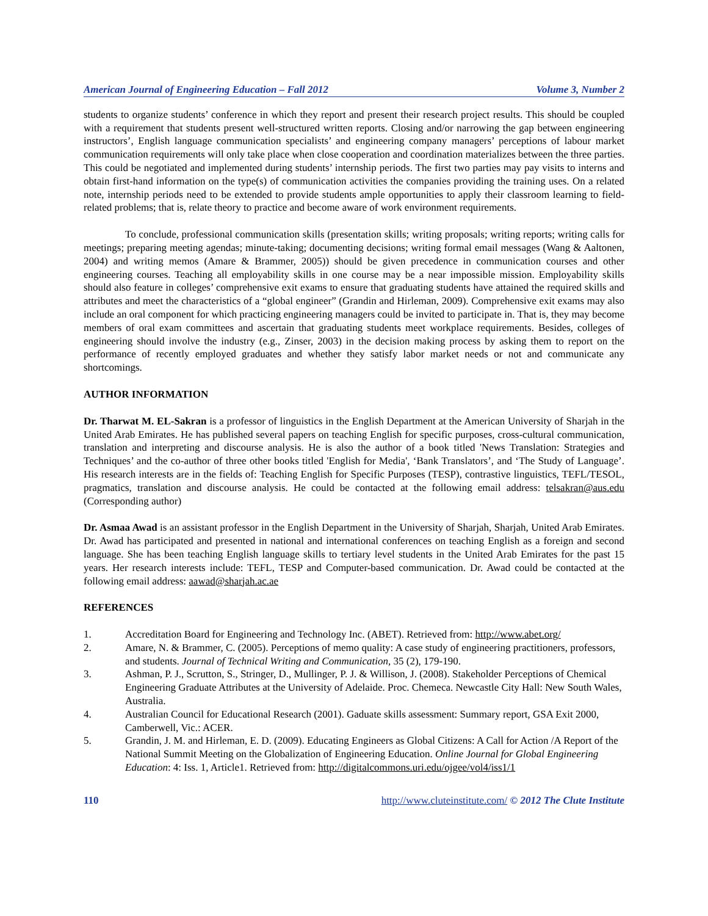American Journal of Engineering Education – Fall 2012 Volume 3, Number 2
students to organize students’ conference in which they report and present their research project results. This should be coupled with a requirement that students present well-structured written reports. Closing and/or narrowing the gap between engineering instructors’, English language communication specialists’ and engineering company managers’ perceptions of labour market communication requirements will only take place when close cooperation and coordination materializes between the three parties. This could be negotiated and implemented during students’ internship periods. The first two parties may pay visits to interns and obtain first-hand information on the type(s) of communication activities the companies providing the training uses. On a related note, internship periods need to be extended to provide students ample opportunities to apply their classroom learning to field-related problems; that is, relate theory to practice and become aware of work environment requirements.
To conclude, professional communication skills (presentation skills; writing proposals; writing reports; writing calls for meetings; preparing meeting agendas; minute-taking; documenting decisions; writing formal email messages (Wang & Aaltonen, 2004) and writing memos (Amare & Brammer, 2005)) should be given precedence in communication courses and other engineering courses. Teaching all employability skills in one course may be a near impossible mission. Employability skills should also feature in colleges’ comprehensive exit exams to ensure that graduating students have attained the required skills and attributes and meet the characteristics of a “global engineer” (Grandin and Hirleman, 2009). Comprehensive exit exams may also include an oral component for which practicing engineering managers could be invited to participate in. That is, they may become members of oral exam committees and ascertain that graduating students meet workplace requirements. Besides, colleges of engineering should involve the industry (e.g., Zinser, 2003) in the decision making process by asking them to report on the performance of recently employed graduates and whether they satisfy labor market needs or not and communicate any shortcomings.
AUTHOR INFORMATION
Dr. Tharwat M. EL-Sakran is a professor of linguistics in the English Department at the American University of Sharjah in the United Arab Emirates. He has published several papers on teaching English for specific purposes, cross-cultural communication, translation and interpreting and discourse analysis. He is also the author of a book titled 'News Translation: Strategies and Techniques’ and the co-author of three other books titled 'English for Media', ‘Bank Translators’, and ‘The Study of Language’. His research interests are in the fields of: Teaching English for Specific Purposes (TESP), contrastive linguistics, TEFL/TESOL, pragmatics, translation and discourse analysis. He could be contacted at the following email address: telsakran@aus.edu (Corresponding author)
Dr. Asmaa Awad is an assistant professor in the English Department in the University of Sharjah, Sharjah, United Arab Emirates. Dr. Awad has participated and presented in national and international conferences on teaching English as a foreign and second language. She has been teaching English language skills to tertiary level students in the United Arab Emirates for the past 15 years. Her research interests include: TEFL, TESP and Computer-based communication. Dr. Awad could be contacted at the following email address: aawad@sharjah.ac.ae
REFERENCES
1. Accreditation Board for Engineering and Technology Inc. (ABET). Retrieved from: http://www.abet.org/
2. Amare, N. & Brammer, C. (2005). Perceptions of memo quality: A case study of engineering practitioners, professors, and students. Journal of Technical Writing and Communication, 35 (2), 179-190.
3. Ashman, P. J., Scrutton, S., Stringer, D., Mullinger, P. J. & Willison, J. (2008). Stakeholder Perceptions of Chemical Engineering Graduate Attributes at the University of Adelaide. Proc. Chemeca. Newcastle City Hall: New South Wales, Australia.
4. Australian Council for Educational Research (2001). Gaduate skills assessment: Summary report, GSA Exit 2000, Camberwell, Vic.: ACER.
5. Grandin, J. M. and Hirleman, E. D. (2009). Educating Engineers as Global Citizens: A Call for Action /A Report of the National Summit Meeting on the Globalization of Engineering Education. Online Journal for Global Engineering Education: 4: Iss. 1, Article1. Retrieved from: http://digitalcommons.uri.edu/ojgee/vol4/iss1/1
110 http://www.cluteinstitute.com/ © 2012 The Clute Institute